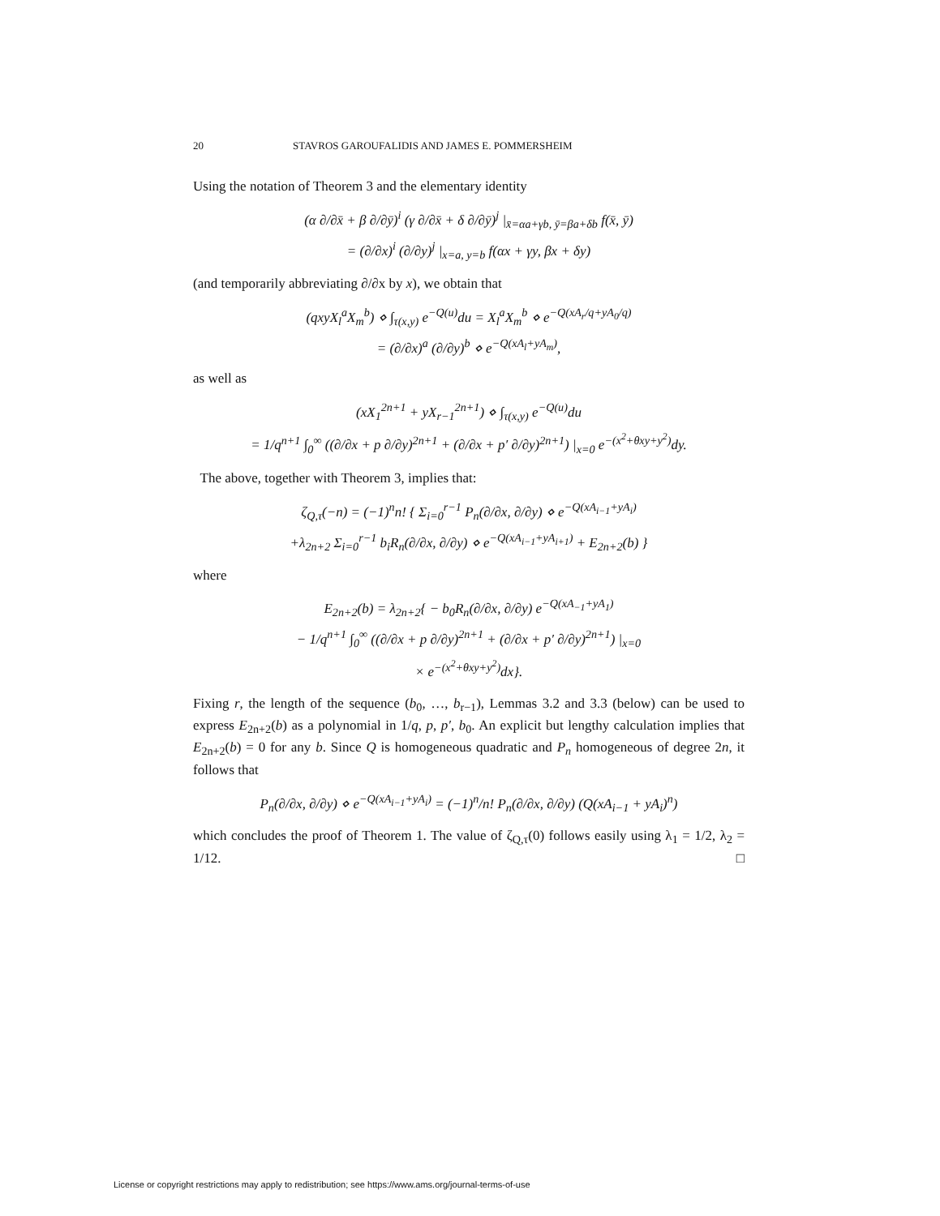20 STAVROS GAROUFALIDIS AND JAMES E. POMMERSHEIM
Using the notation of Theorem 3 and the elementary identity
(α ∂/∂x̄ + β ∂/∂ȳ)<sup>i</sup> (γ ∂/∂x̄ + δ ∂/∂ȳ)<sup>j</sup> |<sub>x̄=αa+γb, ȳ=βa+δb</sub> f(x̄, ȳ)
= (∂/∂x)<sup>i</sup> (∂/∂y)<sup>j</sup> |<sub>x=a, y=b</sub> f(αx + γy, βx + δy)
(and temporarily abbreviating ∂/∂x by x), we obtain that
(qxyX<sub>l</sub><sup>a</sup>X<sub>m</sub><sup>b</sup>) ⋄ ∫<sub>τ(x,y)</sub> e<sup>−Q(u)</sup>du = X<sub>l</sub><sup>a</sup>X<sub>m</sub><sup>b</sup> ⋄ e<sup>−Q(xA<sub>r</sub>/q+yA<sub>0</sub>/q)</sup>
= (∂/∂x)<sup>a</sup> (∂/∂y)<sup>b</sup> ⋄ e<sup>−Q(xA<sub>l</sub>+yA<sub>m</sub>)</sup>,
as well as
(xX<sub>1</sub><sup>2n+1</sup> + yX<sub>r−1</sub><sup>2n+1</sup>) ⋄ ∫<sub>τ(x,y)</sub> e<sup>−Q(u)</sup>du
= 1/q<sup>n+1</sup> ∫<sub>0</sub><sup>∞</sup> ((∂/∂x + p ∂/∂y)<sup>2n+1</sup> + (∂/∂x + p′ ∂/∂y)<sup>2n+1</sup>) |<sub>x=0</sub> e<sup>−(x<sup>2</sup>+θxy+y<sup>2</sup>)</sup>dy.
The above, together with Theorem 3, implies that:
ζ<sub>Q,τ</sub>(−n) = (−1)<sup>n</sup>n! { Σ<sub>i=0</sub><sup>r−1</sup> P<sub>n</sub>(∂/∂x, ∂/∂y) ⋄ e<sup>−Q(xA<sub>i−1</sub>+yA<sub>i</sub>)</sup>
+λ<sub>2n+2</sub> Σ<sub>i=0</sub><sup>r−1</sup> b<sub>i</sub>R<sub>n</sub>(∂/∂x, ∂/∂y) ⋄ e<sup>−Q(xA<sub>i−1</sub>+yA<sub>i+1</sub>)</sup> + E<sub>2n+2</sub>(b) }
where
E<sub>2n+2</sub>(b) = λ<sub>2n+2</sub>{ − b<sub>0</sub>R<sub>n</sub>(∂/∂x, ∂/∂y) e<sup>−Q(xA<sub>−1</sub>+yA<sub>1</sub>)</sup>
− 1/q<sup>n+1</sup> ∫<sub>0</sub><sup>∞</sup> ((∂/∂x + p ∂/∂y)<sup>2n+1</sup> + (∂/∂x + p′ ∂/∂y)<sup>2n+1</sup>) |<sub>x=0</sub>
× e<sup>−(x<sup>2</sup>+θxy+y<sup>2</sup>)</sup>dx}.
Fixing r, the length of the sequence (b<sub>0</sub>, …, b<sub>r−1</sub>), Lemmas 3.2 and 3.3 (below) can be used to express E<sub>2n+2</sub>(b) as a polynomial in 1/q, p, p′, b<sub>0</sub>. An explicit but lengthy calculation implies that E<sub>2n+2</sub>(b) = 0 for any b. Since Q is homogeneous quadratic and P<sub>n</sub> homogeneous of degree 2n, it follows that
P<sub>n</sub>(∂/∂x, ∂/∂y) ⋄ e<sup>−Q(xA<sub>i−1</sub>+yA<sub>i</sub>)</sup> = (−1)<sup>n</sup>/n! P<sub>n</sub>(∂/∂x, ∂/∂y) (Q(xA<sub>i−1</sub> + yA<sub>i</sub>)<sup>n</sup>)
which concludes the proof of Theorem 1. The value of ζ<sub>Q,τ</sub>(0) follows easily using λ<sub>1</sub> = 1/2, λ<sub>2</sub> = 1/12. □
License or copyright restrictions may apply to redistribution; see https://www.ams.org/journal-terms-of-use